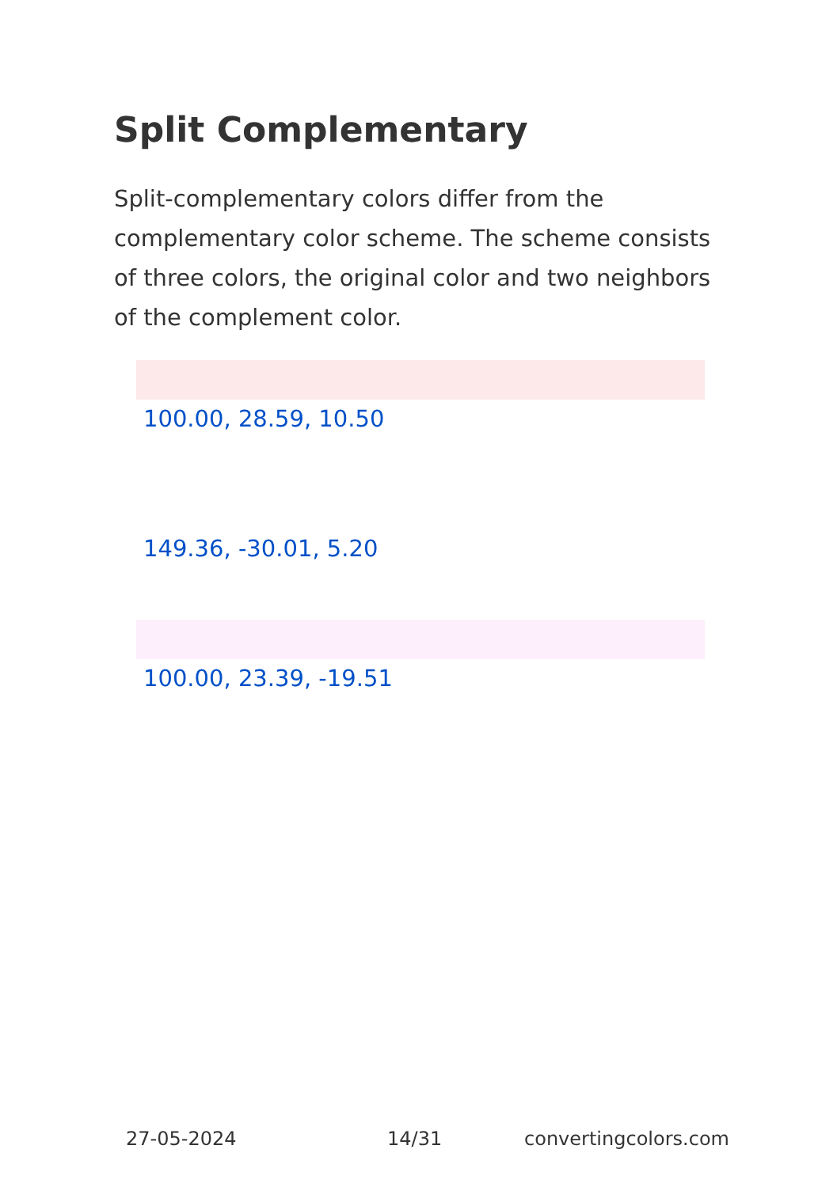Split Complementary
Split-complementary colors differ from the complementary color scheme. The scheme consists of three colors, the original color and two neighbors of the complement color.
100.00, 28.59, 10.50
149.36, -30.01, 5.20
100.00, 23.39, -19.51
27-05-2024 14/31 convertingcolors.com